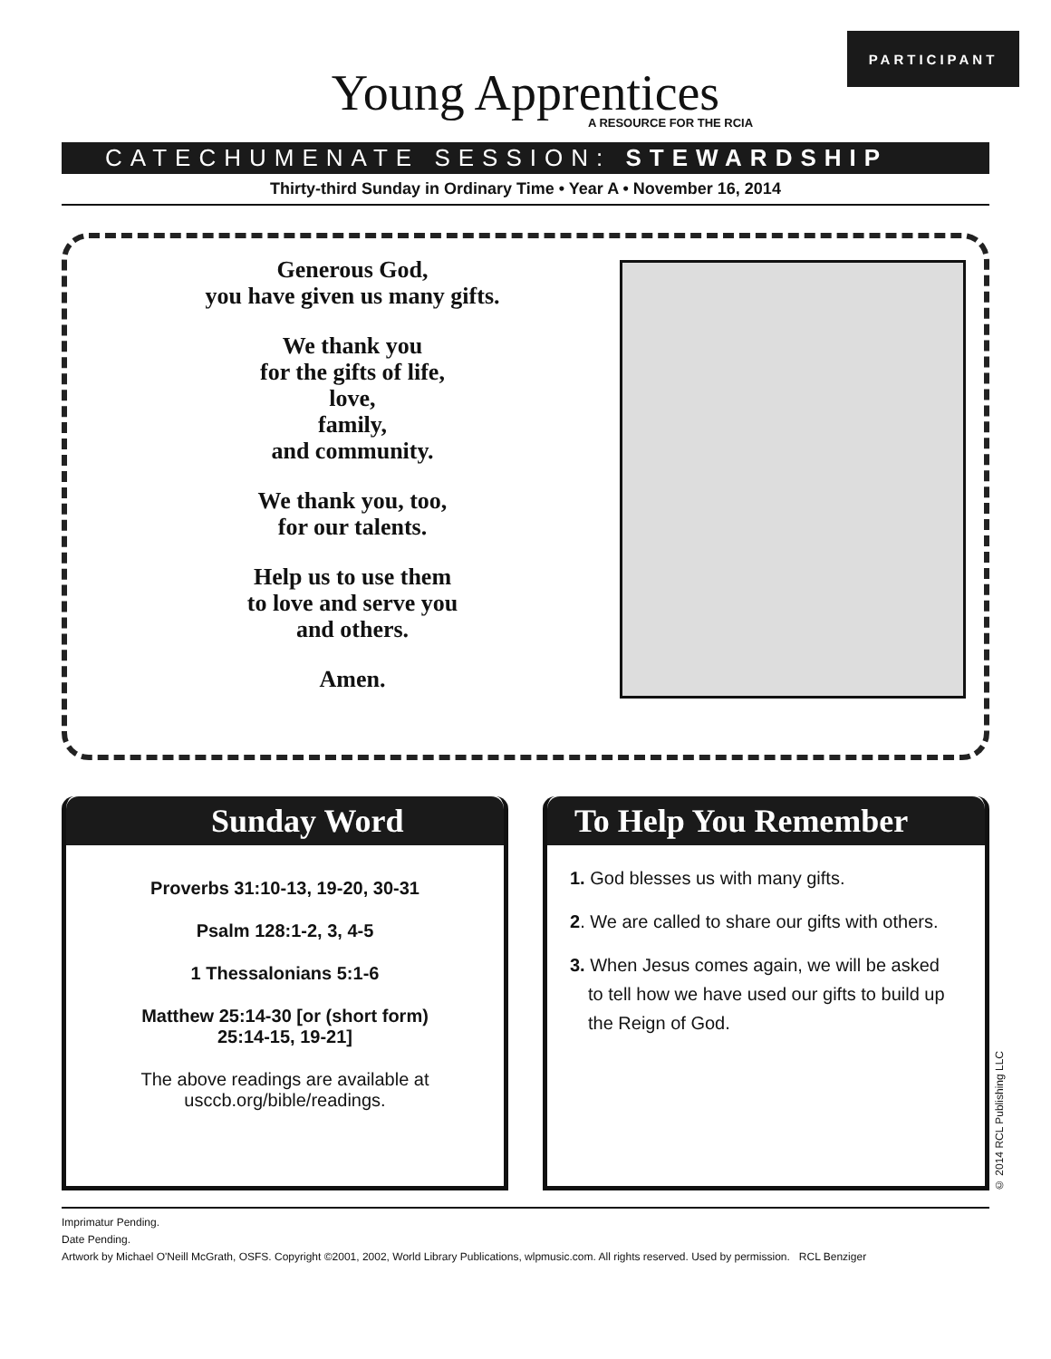PARTICIPANT
Young Apprentices
A RESOURCE FOR THE RCIA
CATECHUMENATE SESSION: STEWARDSHIP
Thirty-third Sunday in Ordinary Time • Year A • November 16, 2014
Generous God,
you have given us many gifts.
We thank you
for the gifts of life,
love,
family,
and community.
We thank you, too,
for our talents.
Help us to use them
to love and serve you
and others.
Amen.
Sunday Word
Proverbs 31:10-13, 19-20, 30-31
Psalm 128:1-2, 3, 4-5
1 Thessalonians 5:1-6
Matthew 25:14-30 [or (short form)
25:14-15, 19-21]
The above readings are available at
usccb.org/bible/readings.
To Help You Remember
1. God blesses us with many gifts.
2. We are called to share our gifts with others.
3. When Jesus comes again, we will be asked to tell how we have used our gifts to build up the Reign of God.
Imprimatur Pending.
Date Pending.
Artwork by Michael O'Neill McGrath, OSFS. Copyright ©2001, 2002, World Library Publications, wlpmusic.com. All rights reserved. Used by permission. RCL Benziger
© 2014 RCL Publishing LLC